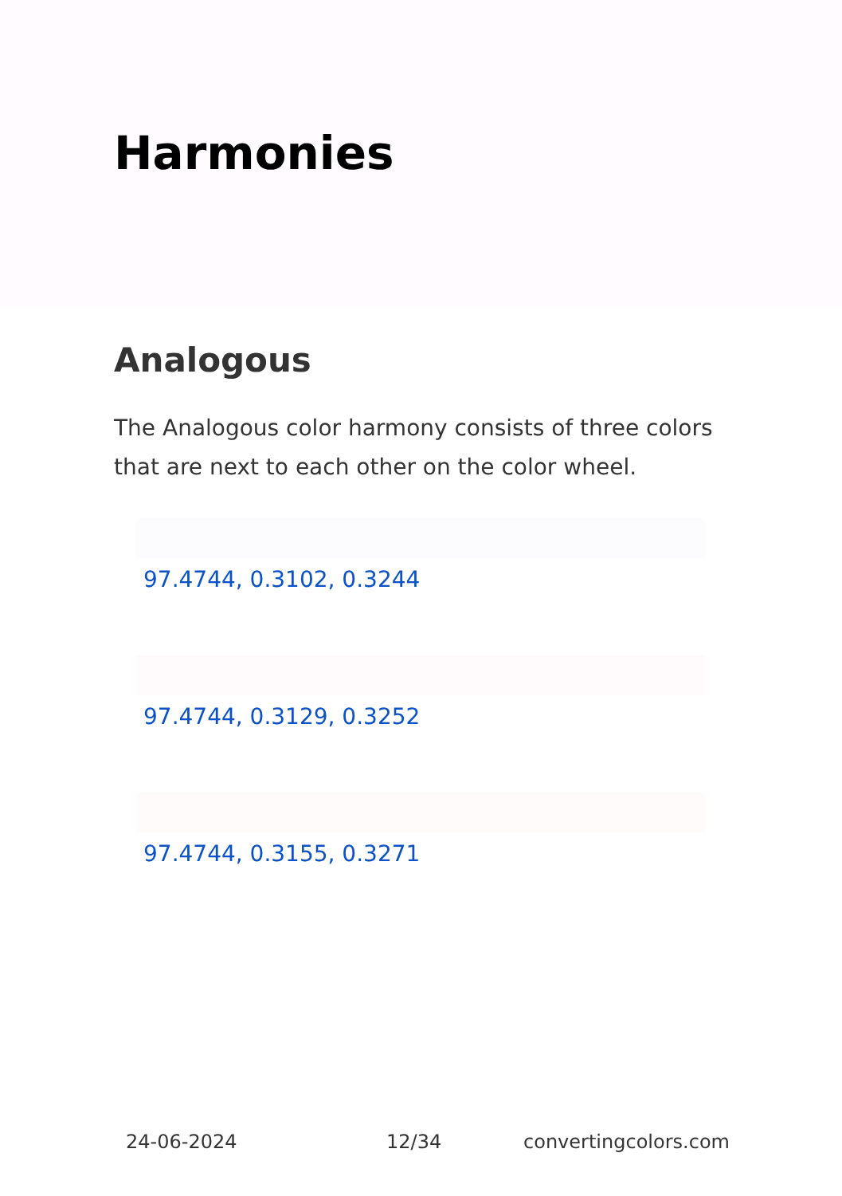Harmonies
Analogous
The Analogous color harmony consists of three colors that are next to each other on the color wheel.
97.4744, 0.3102, 0.3244
97.4744, 0.3129, 0.3252
97.4744, 0.3155, 0.3271
24-06-2024 12/34 convertingcolors.com